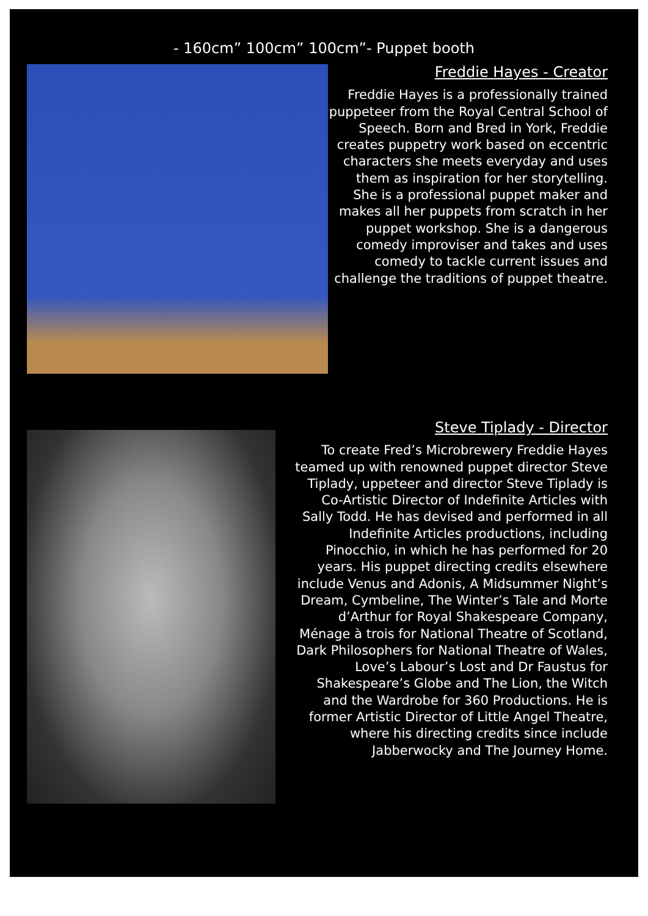- 160cm” 100cm” 100cm”- Puppet booth
Freddie Hayes - Creator
Freddie Hayes is a professionally trained puppeteer from the Royal Central School of Speech. Born and Bred in York, Freddie creates puppetry work based on eccentric characters she meets everyday and uses them as inspiration for her storytelling. She is a professional puppet maker and makes all her puppets from scratch in her puppet workshop. She is a dangerous comedy improviser and takes and uses comedy to tackle current issues and challenge the traditions of puppet theatre.
Steve Tiplady - Director
To create Fred’s Microbrewery Freddie Hayes teamed up with renowned puppet director Steve Tiplady, uppeteer and director Steve Tiplady is Co-Artistic Director of Indefinite Articles with Sally Todd. He has devised and performed in all Indefinite Articles productions, including Pinocchio, in which he has performed for 20 years. His puppet directing credits elsewhere include Venus and Adonis, A Midsummer Night’s Dream, Cymbeline, The Winter’s Tale and Morte d’Arthur for Royal Shakespeare Company, Ménage à trois for National Theatre of Scotland, Dark Philosophers for National Theatre of Wales, Love’s Labour’s Lost and Dr Faustus for Shakespeare’s Globe and The Lion, the Witch and the Wardrobe for 360 Productions. He is former Artistic Director of Little Angel Theatre, where his directing credits since include Jabberwocky and The Journey Home.